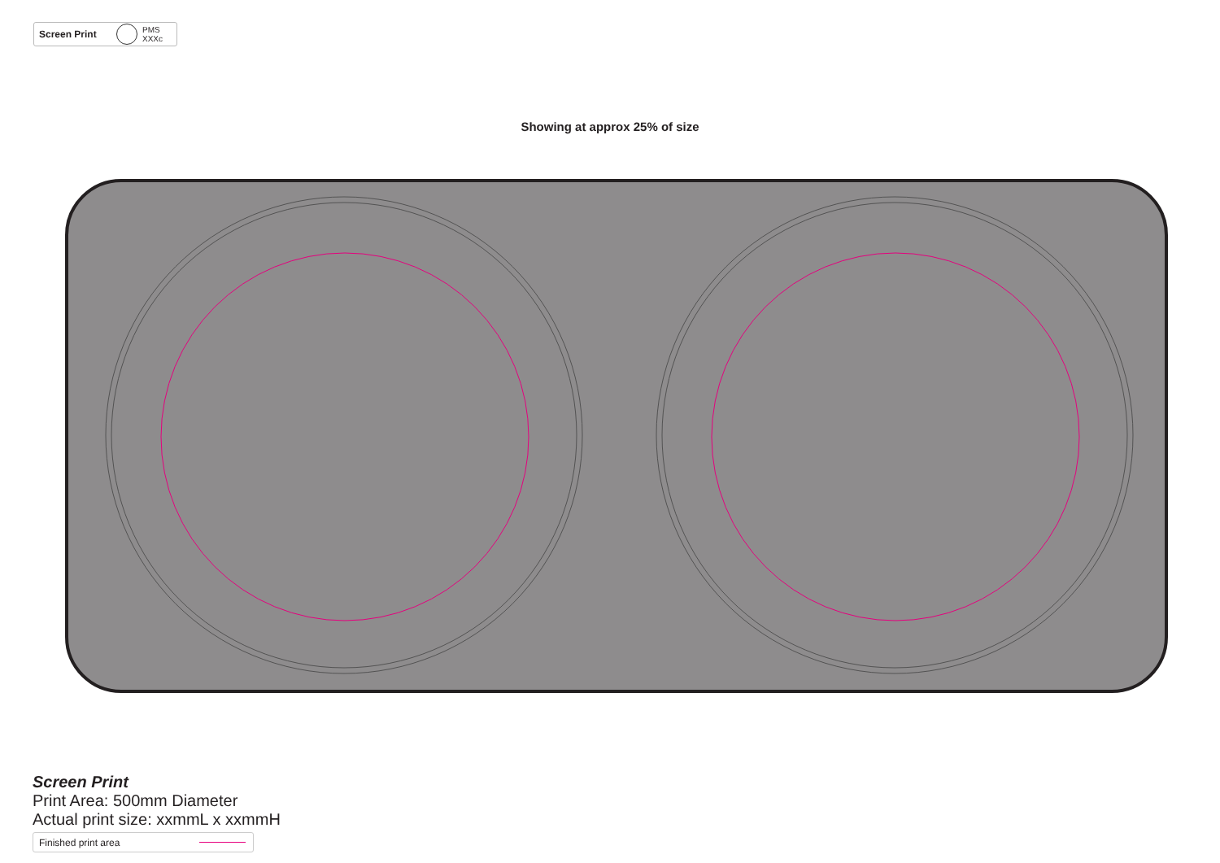Screen Print PMS
XXXc
Showing at approx 25% of size
Screen Print
Print Area: 500mm Diameter
Actual print size: xxmmL x xxmmH
Finished print area